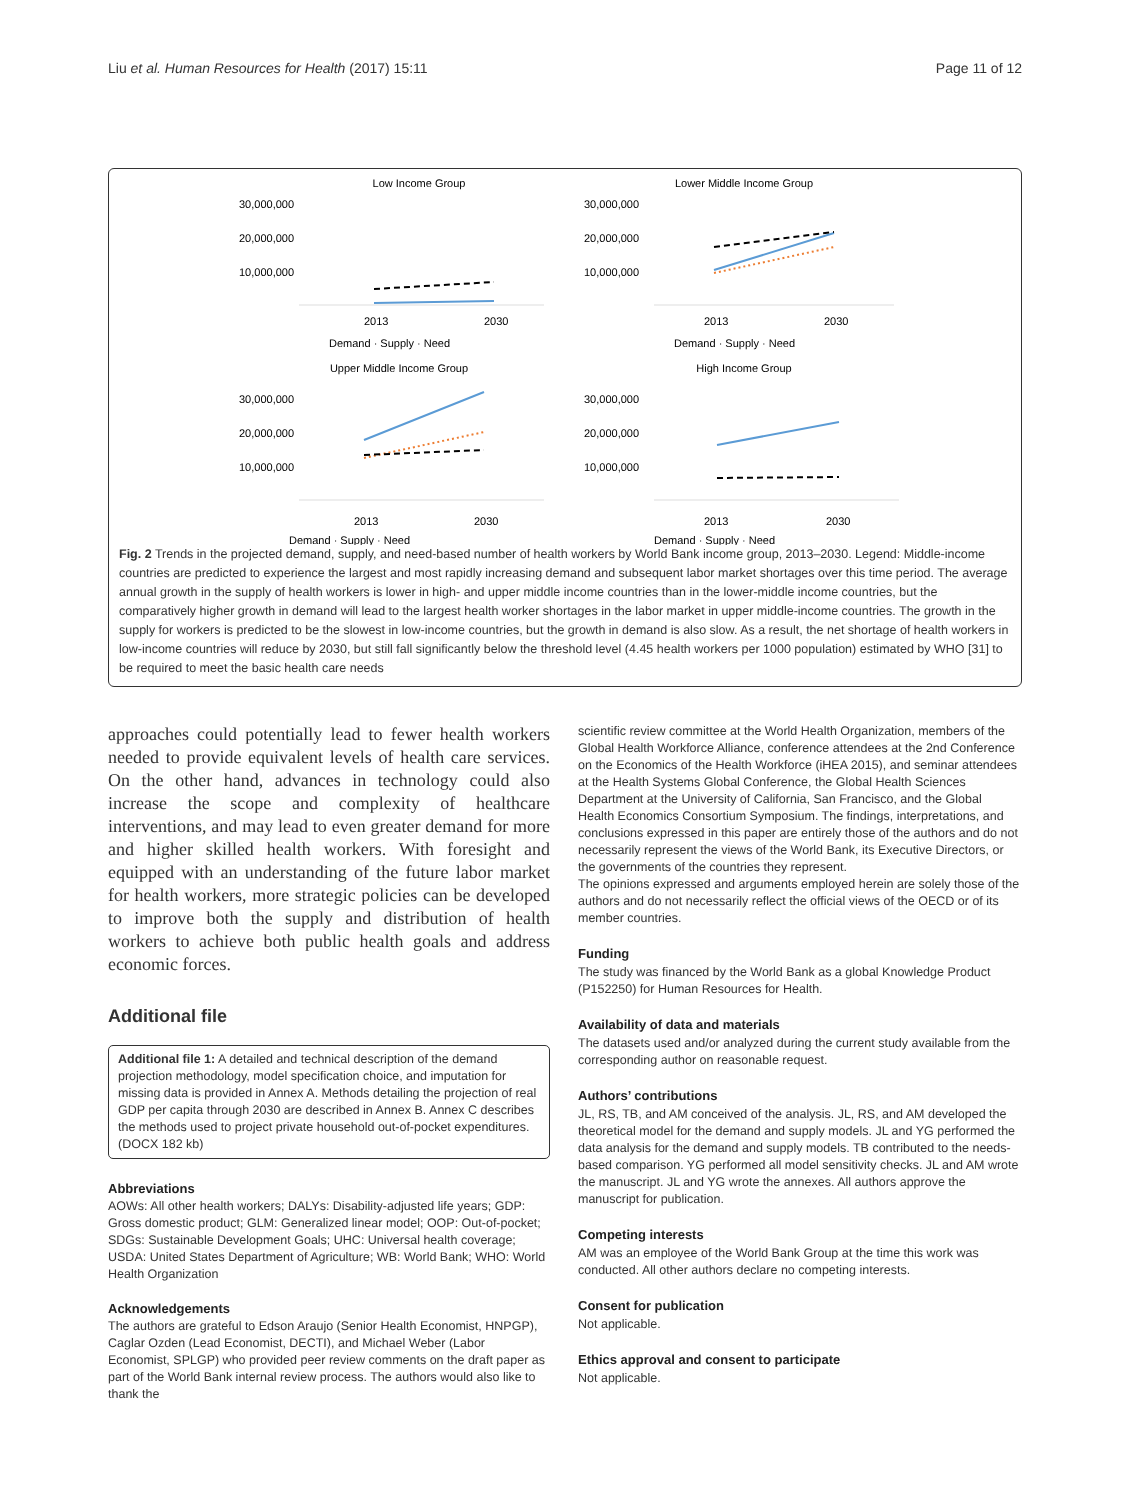Liu et al. Human Resources for Health (2017) 15:11 Page 11 of 12
Low Income Group
30,000,000
20,000,000
10,000,000
2013
2030
Demand · Supply · Need
Lower Middle Income Group
30,000,000
20,000,000
10,000,000
2013
2030
Demand · Supply · Need
Upper Middle Income Group
30,000,000
20,000,000
10,000,000
2013
2030
Demand · Supply · Need
High Income Group
30,000,000
20,000,000
10,000,000
2013
2030
Demand · Supply · Need
Fig. 2 Trends in the projected demand, supply, and need-based number of health workers by World Bank income group, 2013–2030. Legend: Middle-income countries are predicted to experience the largest and most rapidly increasing demand and subsequent labor market shortages over this time period. The average annual growth in the supply of health workers is lower in high- and upper middle income countries than in the lower-middle income countries, but the comparatively higher growth in demand will lead to the largest health worker shortages in the labor market in upper middle-income countries. The growth in the supply for workers is predicted to be the slowest in low-income countries, but the growth in demand is also slow. As a result, the net shortage of health workers in low-income countries will reduce by 2030, but still fall significantly below the threshold level (4.45 health workers per 1000 population) estimated by WHO [31] to be required to meet the basic health care needs
approaches could potentially lead to fewer health workers needed to provide equivalent levels of health care services. On the other hand, advances in technology could also increase the scope and complexity of healthcare interventions, and may lead to even greater demand for more and higher skilled health workers. With foresight and equipped with an understanding of the future labor market for health workers, more strategic policies can be developed to improve both the supply and distribution of health workers to achieve both public health goals and address economic forces.
Additional file
Additional file 1: A detailed and technical description of the demand projection methodology, model specification choice, and imputation for missing data is provided in Annex A. Methods detailing the projection of real GDP per capita through 2030 are described in Annex B. Annex C describes the methods used to project private household out-of-pocket expenditures. (DOCX 182 kb)
Abbreviations
AOWs: All other health workers; DALYs: Disability-adjusted life years; GDP: Gross domestic product; GLM: Generalized linear model; OOP: Out-of-pocket; SDGs: Sustainable Development Goals; UHC: Universal health coverage; USDA: United States Department of Agriculture; WB: World Bank; WHO: World Health Organization
Acknowledgements
The authors are grateful to Edson Araujo (Senior Health Economist, HNPGP), Caglar Ozden (Lead Economist, DECTI), and Michael Weber (Labor Economist, SPLGP) who provided peer review comments on the draft paper as part of the World Bank internal review process. The authors would also like to thank the
scientific review committee at the World Health Organization, members of the Global Health Workforce Alliance, conference attendees at the 2nd Conference on the Economics of the Health Workforce (iHEA 2015), and seminar attendees at the Health Systems Global Conference, the Global Health Sciences Department at the University of California, San Francisco, and the Global Health Economics Consortium Symposium. The findings, interpretations, and conclusions expressed in this paper are entirely those of the authors and do not necessarily represent the views of the World Bank, its Executive Directors, or the governments of the countries they represent.
The opinions expressed and arguments employed herein are solely those of the authors and do not necessarily reflect the official views of the OECD or of its member countries.
Funding
The study was financed by the World Bank as a global Knowledge Product (P152250) for Human Resources for Health.
Availability of data and materials
The datasets used and/or analyzed during the current study available from the corresponding author on reasonable request.
Authors’ contributions
JL, RS, TB, and AM conceived of the analysis. JL, RS, and AM developed the theoretical model for the demand and supply models. JL and YG performed the data analysis for the demand and supply models. TB contributed to the needs-based comparison. YG performed all model sensitivity checks. JL and AM wrote the manuscript. JL and YG wrote the annexes. All authors approve the manuscript for publication.
Competing interests
AM was an employee of the World Bank Group at the time this work was conducted. All other authors declare no competing interests.
Consent for publication
Not applicable.
Ethics approval and consent to participate
Not applicable.